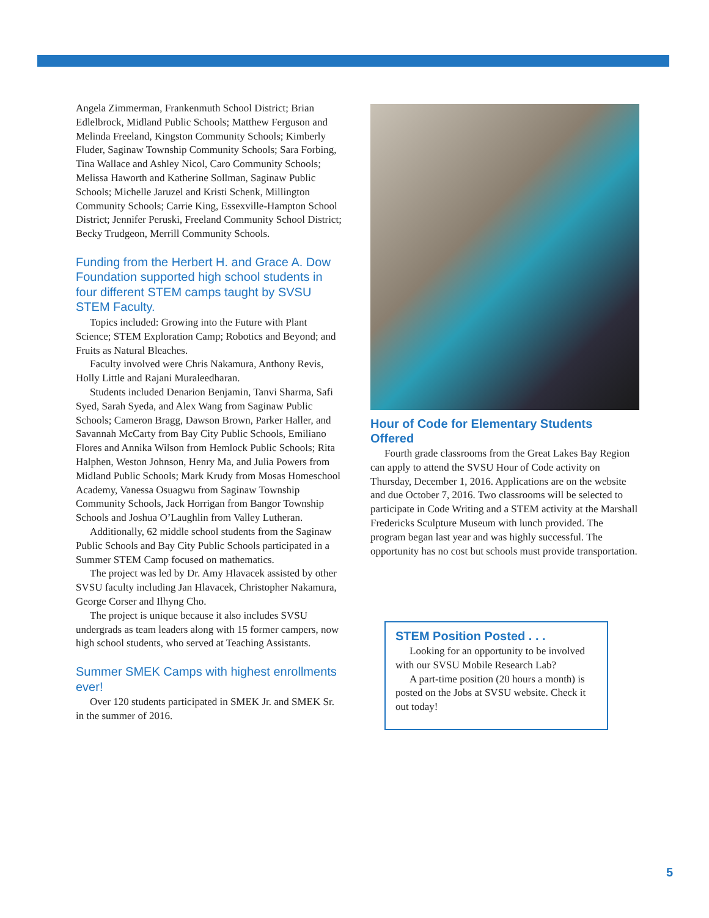Angela Zimmerman, Frankenmuth School District; Brian Edlelbrock, Midland Public Schools; Matthew Ferguson and Melinda Freeland, Kingston Community Schools; Kimberly Fluder, Saginaw Township Community Schools; Sara Forbing, Tina Wallace and Ashley Nicol, Caro Community Schools; Melissa Haworth and Katherine Sollman, Saginaw Public Schools; Michelle Jaruzel and Kristi Schenk, Millington Community Schools; Carrie King, Essexville-Hampton School District; Jennifer Peruski, Freeland Community School District; Becky Trudgeon, Merrill Community Schools.
Funding from the Herbert H. and Grace A. Dow Foundation supported high school students in four different STEM camps taught by SVSU STEM Faculty.
Topics included: Growing into the Future with Plant Science; STEM Exploration Camp; Robotics and Beyond; and Fruits as Natural Bleaches.
Faculty involved were Chris Nakamura, Anthony Revis, Holly Little and Rajani Muraleedharan.
Students included Denarion Benjamin, Tanvi Sharma, Safi Syed, Sarah Syeda, and Alex Wang from Saginaw Public Schools; Cameron Bragg, Dawson Brown, Parker Haller, and Savannah McCarty from Bay City Public Schools, Emiliano Flores and Annika Wilson from Hemlock Public Schools; Rita Halphen, Weston Johnson, Henry Ma, and Julia Powers from Midland Public Schools; Mark Krudy from Mosas Homeschool Academy, Vanessa Osuagwu from Saginaw Township Community Schools, Jack Horrigan from Bangor Township Schools and Joshua O’Laughlin from Valley Lutheran.
Additionally, 62 middle school students from the Saginaw Public Schools and Bay City Public Schools participated in a Summer STEM Camp focused on mathematics.
The project was led by Dr. Amy Hlavacek assisted by other SVSU faculty including Jan Hlavacek, Christopher Nakamura, George Corser and Ilhyng Cho.
The project is unique because it also includes SVSU undergrads as team leaders along with 15 former campers, now high school students, who served at Teaching Assistants.
Summer SMEK Camps with highest enrollments ever!
Over 120 students participated in SMEK Jr. and SMEK Sr. in the summer of 2016.
Hour of Code for Elementary Students Offered
Fourth grade classrooms from the Great Lakes Bay Region can apply to attend the SVSU Hour of Code activity on Thursday, December 1, 2016. Applications are on the website and due October 7, 2016. Two classrooms will be selected to participate in Code Writing and a STEM activity at the Marshall Fredericks Sculpture Museum with lunch provided. The program began last year and was highly successful. The opportunity has no cost but schools must provide transportation.
STEM Position Posted . . .
Looking for an opportunity to be involved with our SVSU Mobile Research Lab?
A part-time position (20 hours a month) is posted on the Jobs at SVSU website. Check it out today!
5